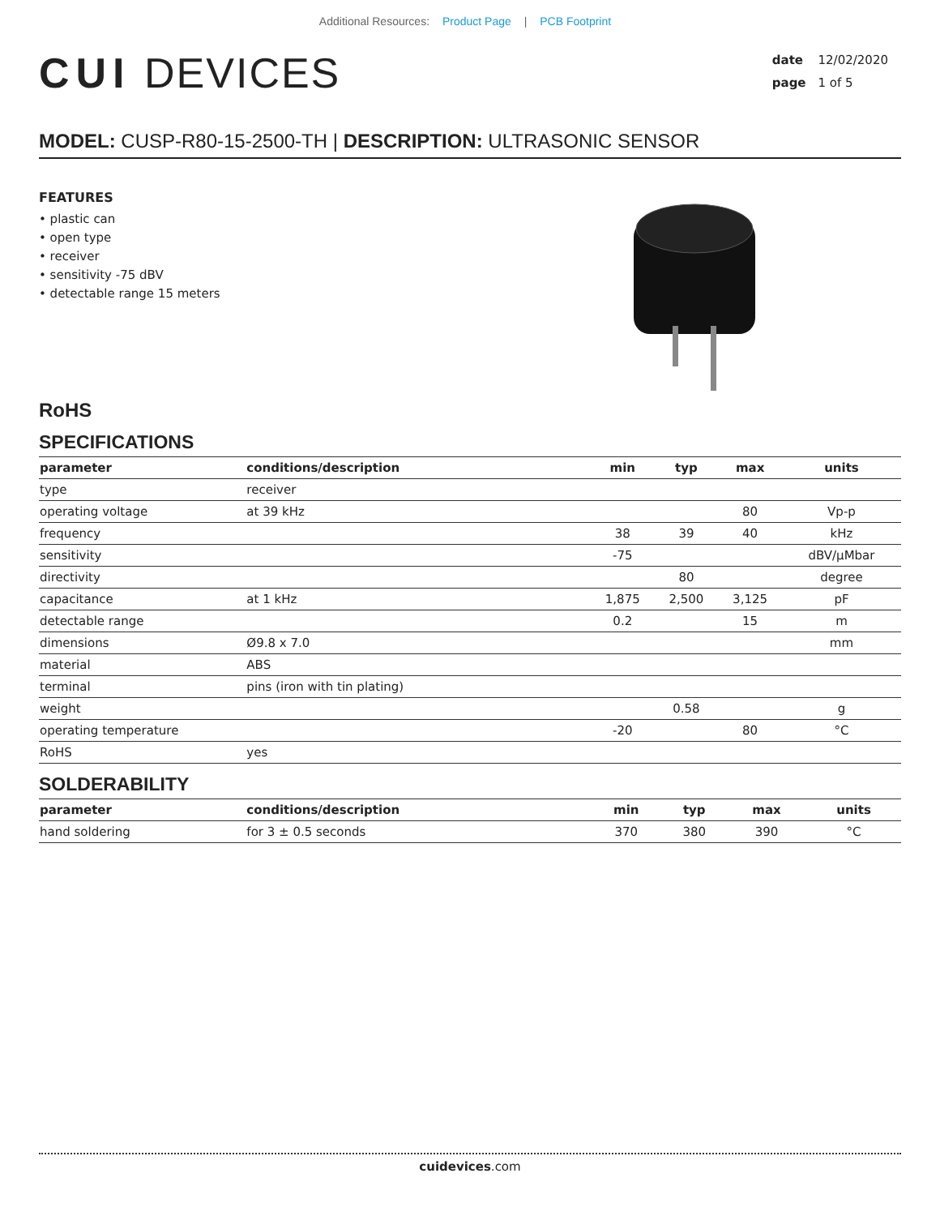Additional Resources: Product Page | PCB Footprint
CUI DEVICES
date 12/02/2020
page 1 of 5
MODEL: CUSP-R80-15-2500-TH | DESCRIPTION: ULTRASONIC SENSOR
FEATURES
• plastic can
• open type
• receiver
• sensitivity -75 dBV
• detectable range 15 meters
RoHS
SPECIFICATIONS
| parameter | conditions/description | min | typ | max | units |
| --- | --- | --- | --- | --- | --- |
| type | receiver | | | | |
| operating voltage | at 39 kHz | | | 80 | Vp-p |
| frequency | | 38 | 39 | 40 | kHz |
| sensitivity | | -75 | | | dBV/μMbar |
| directivity | | | 80 | | degree |
| capacitance | at 1 kHz | 1,875 | 2,500 | 3,125 | pF |
| detectable range | | 0.2 | | 15 | m |
| dimensions | Ø9.8 x 7.0 | | | | mm |
| material | ABS | | | | |
| terminal | pins (iron with tin plating) | | | | |
| weight | | | 0.58 | | g |
| operating temperature | | -20 | | 80 | °C |
| RoHS | yes | | | | |
SOLDERABILITY
| parameter | conditions/description | min | typ | max | units |
| --- | --- | --- | --- | --- | --- |
| hand soldering | for 3 ± 0.5 seconds | 370 | 380 | 390 | °C |
cuidevices.com